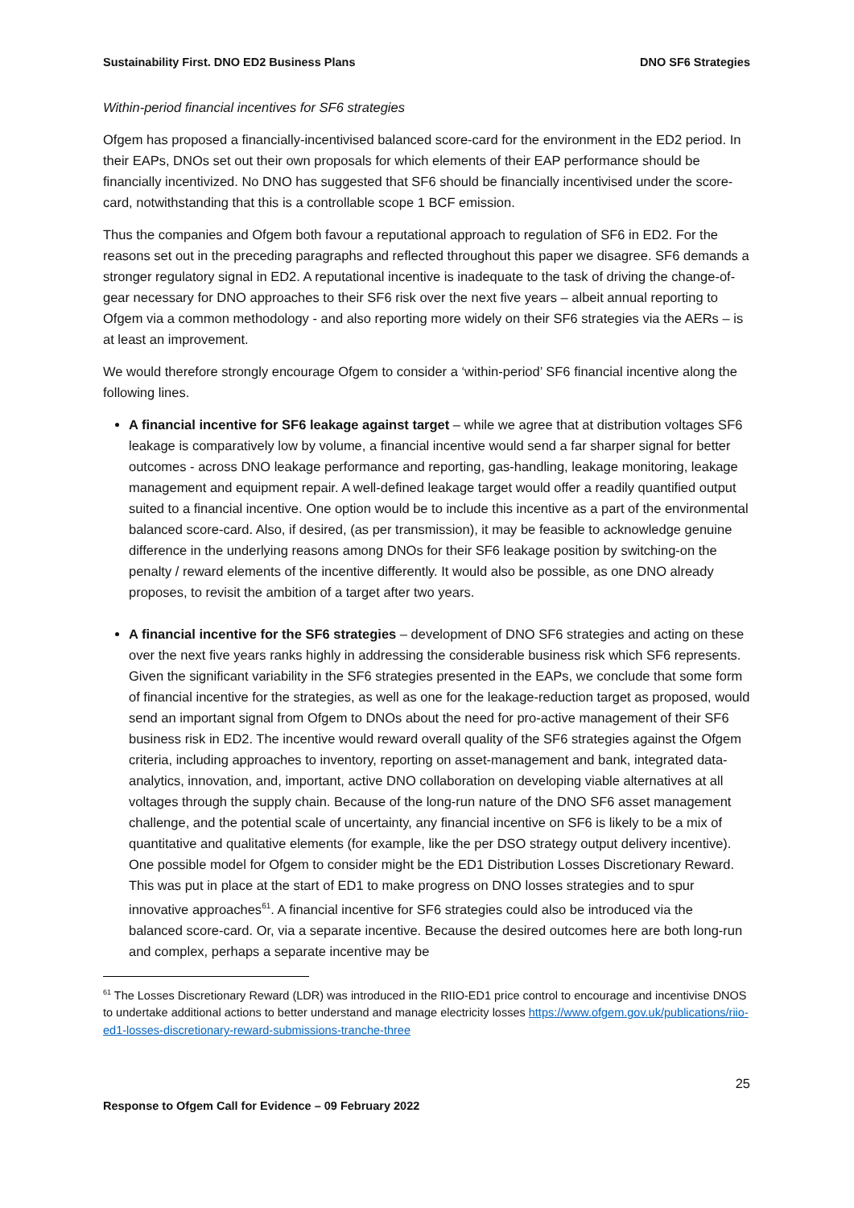Sustainability First. DNO ED2 Business Plans DNO SF6 Strategies
Within-period financial incentives for SF6 strategies
Ofgem has proposed a financially-incentivised balanced score-card for the environment in the ED2 period. In their EAPs, DNOs set out their own proposals for which elements of their EAP performance should be financially incentivized. No DNO has suggested that SF6 should be financially incentivised under the score-card, notwithstanding that this is a controllable scope 1 BCF emission.
Thus the companies and Ofgem both favour a reputational approach to regulation of SF6 in ED2. For the reasons set out in the preceding paragraphs and reflected throughout this paper we disagree. SF6 demands a stronger regulatory signal in ED2. A reputational incentive is inadequate to the task of driving the change-of-gear necessary for DNO approaches to their SF6 risk over the next five years – albeit annual reporting to Ofgem via a common methodology - and also reporting more widely on their SF6 strategies via the AERs – is at least an improvement.
We would therefore strongly encourage Ofgem to consider a ‘within-period’ SF6 financial incentive along the following lines.
A financial incentive for SF6 leakage against target – while we agree that at distribution voltages SF6 leakage is comparatively low by volume, a financial incentive would send a far sharper signal for better outcomes - across DNO leakage performance and reporting, gas-handling, leakage monitoring, leakage management and equipment repair. A well-defined leakage target would offer a readily quantified output suited to a financial incentive. One option would be to include this incentive as a part of the environmental balanced score-card. Also, if desired, (as per transmission), it may be feasible to acknowledge genuine difference in the underlying reasons among DNOs for their SF6 leakage position by switching-on the penalty / reward elements of the incentive differently. It would also be possible, as one DNO already proposes, to revisit the ambition of a target after two years.
A financial incentive for the SF6 strategies – development of DNO SF6 strategies and acting on these over the next five years ranks highly in addressing the considerable business risk which SF6 represents. Given the significant variability in the SF6 strategies presented in the EAPs, we conclude that some form of financial incentive for the strategies, as well as one for the leakage-reduction target as proposed, would send an important signal from Ofgem to DNOs about the need for pro-active management of their SF6 business risk in ED2. The incentive would reward overall quality of the SF6 strategies against the Ofgem criteria, including approaches to inventory, reporting on asset-management and bank, integrated data-analytics, innovation, and, important, active DNO collaboration on developing viable alternatives at all voltages through the supply chain. Because of the long-run nature of the DNO SF6 asset management challenge, and the potential scale of uncertainty, any financial incentive on SF6 is likely to be a mix of quantitative and qualitative elements (for example, like the per DSO strategy output delivery incentive). One possible model for Ofgem to consider might be the ED1 Distribution Losses Discretionary Reward. This was put in place at the start of ED1 to make progress on DNO losses strategies and to spur innovative approaches<sup>61</sup>. A financial incentive for SF6 strategies could also be introduced via the balanced score-card. Or, via a separate incentive. Because the desired outcomes here are both long-run and complex, perhaps a separate incentive may be
<sup>61</sup> The Losses Discretionary Reward (LDR) was introduced in the RIIO-ED1 price control to encourage and incentivise DNOS to undertake additional actions to better understand and manage electricity losses https://www.ofgem.gov.uk/publications/riio-ed1-losses-discretionary-reward-submissions-tranche-three
25
Response to Ofgem Call for Evidence – 09 February 2022